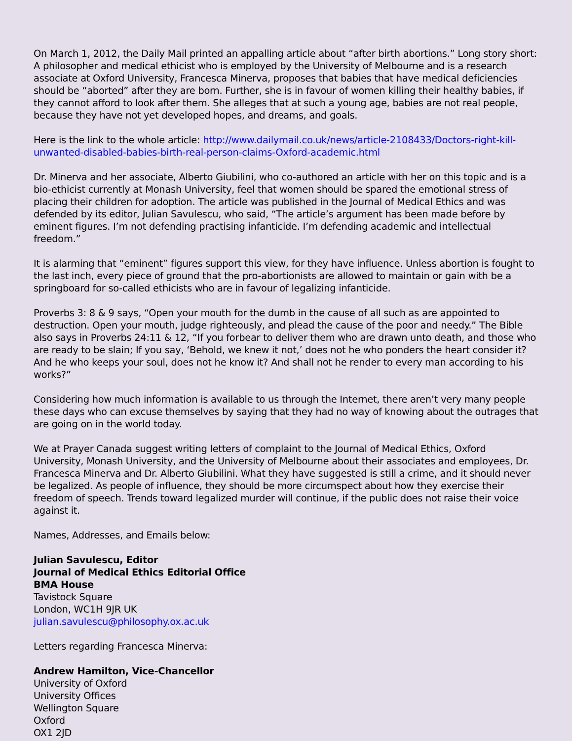On March 1, 2012, the Daily Mail printed an appalling article about “after birth abortions.” Long story short: A philosopher and medical ethicist who is employed by the University of Melbourne and is a research associate at Oxford University, Francesca Minerva, proposes that babies that have medical deficiencies should be “aborted” after they are born. Further, she is in favour of women killing their healthy babies, if they cannot afford to look after them. She alleges that at such a young age, babies are not real people, because they have not yet developed hopes, and dreams, and goals.
Here is the link to the whole article: http://www.dailymail.co.uk/news/article-2108433/Doctors-right-kill-unwanted-disabled-babies-birth-real-person-claims-Oxford-academic.html
Dr. Minerva and her associate, Alberto Giubilini, who co-authored an article with her on this topic and is a bio-ethicist currently at Monash University, feel that women should be spared the emotional stress of placing their children for adoption. The article was published in the Journal of Medical Ethics and was defended by its editor, Julian Savulescu, who said, “The article’s argument has been made before by eminent figures. I’m not defending practising infanticide. I’m defending academic and intellectual freedom.”
It is alarming that “eminent” figures support this view, for they have influence. Unless abortion is fought to the last inch, every piece of ground that the pro-abortionists are allowed to maintain or gain with be a springboard for so-called ethicists who are in favour of legalizing infanticide.
Proverbs 3: 8 & 9 says, “Open your mouth for the dumb in the cause of all such as are appointed to destruction. Open your mouth, judge righteously, and plead the cause of the poor and needy.” The Bible also says in Proverbs 24:11 & 12, “If you forbear to deliver them who are drawn unto death, and those who are ready to be slain; If you say, ‘Behold, we knew it not,’ does not he who ponders the heart consider it? And he who keeps your soul, does not he know it? And shall not he render to every man according to his works?”
Considering how much information is available to us through the Internet, there aren’t very many people these days who can excuse themselves by saying that they had no way of knowing about the outrages that are going on in the world today.
We at Prayer Canada suggest writing letters of complaint to the Journal of Medical Ethics, Oxford University, Monash University, and the University of Melbourne about their associates and employees, Dr. Francesca Minerva and Dr. Alberto Giubilini. What they have suggested is still a crime, and it should never be legalized. As people of influence, they should be more circumspect about how they exercise their freedom of speech. Trends toward legalized murder will continue, if the public does not raise their voice against it.
Names, Addresses, and Emails below:
Julian Savulescu, Editor
Journal of Medical Ethics Editorial Office
BMA House
Tavistock Square
London, WC1H 9JR UK
julian.savulescu@philosophy.ox.ac.uk
Letters regarding Francesca Minerva:
Andrew Hamilton, Vice-Chancellor
University of Oxford
University Offices
Wellington Square
Oxford
OX1 2JD